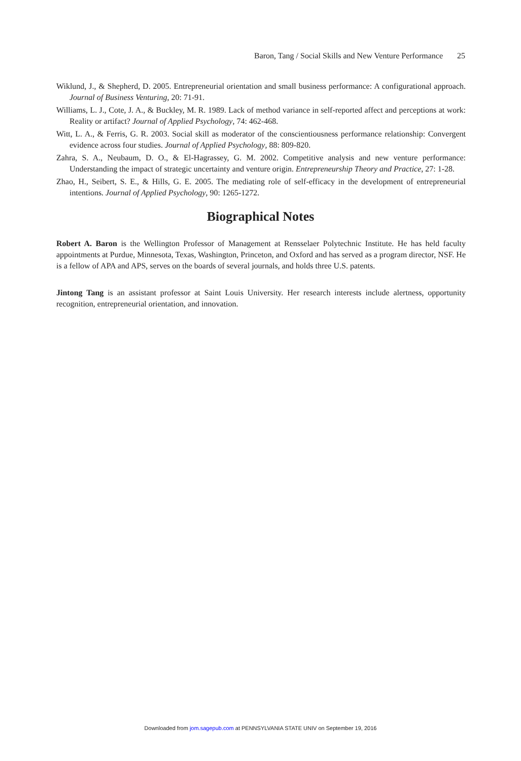Baron, Tang / Social Skills and New Venture Performance 25
Wiklund, J., & Shepherd, D. 2005. Entrepreneurial orientation and small business performance: A configurational approach. Journal of Business Venturing, 20: 71-91.
Williams, L. J., Cote, J. A., & Buckley, M. R. 1989. Lack of method variance in self-reported affect and perceptions at work: Reality or artifact? Journal of Applied Psychology, 74: 462-468.
Witt, L. A., & Ferris, G. R. 2003. Social skill as moderator of the conscientiousness performance relationship: Convergent evidence across four studies. Journal of Applied Psychology, 88: 809-820.
Zahra, S. A., Neubaum, D. O., & El-Hagrassey, G. M. 2002. Competitive analysis and new venture performance: Understanding the impact of strategic uncertainty and venture origin. Entrepreneurship Theory and Practice, 27: 1-28.
Zhao, H., Seibert, S. E., & Hills, G. E. 2005. The mediating role of self-efficacy in the development of entrepreneurial intentions. Journal of Applied Psychology, 90: 1265-1272.
Biographical Notes
Robert A. Baron is the Wellington Professor of Management at Rensselaer Polytechnic Institute. He has held faculty appointments at Purdue, Minnesota, Texas, Washington, Princeton, and Oxford and has served as a program director, NSF. He is a fellow of APA and APS, serves on the boards of several journals, and holds three U.S. patents.
Jintong Tang is an assistant professor at Saint Louis University. Her research interests include alertness, opportunity recognition, entrepreneurial orientation, and innovation.
Downloaded from jom.sagepub.com at PENNSYLVANIA STATE UNIV on September 19, 2016